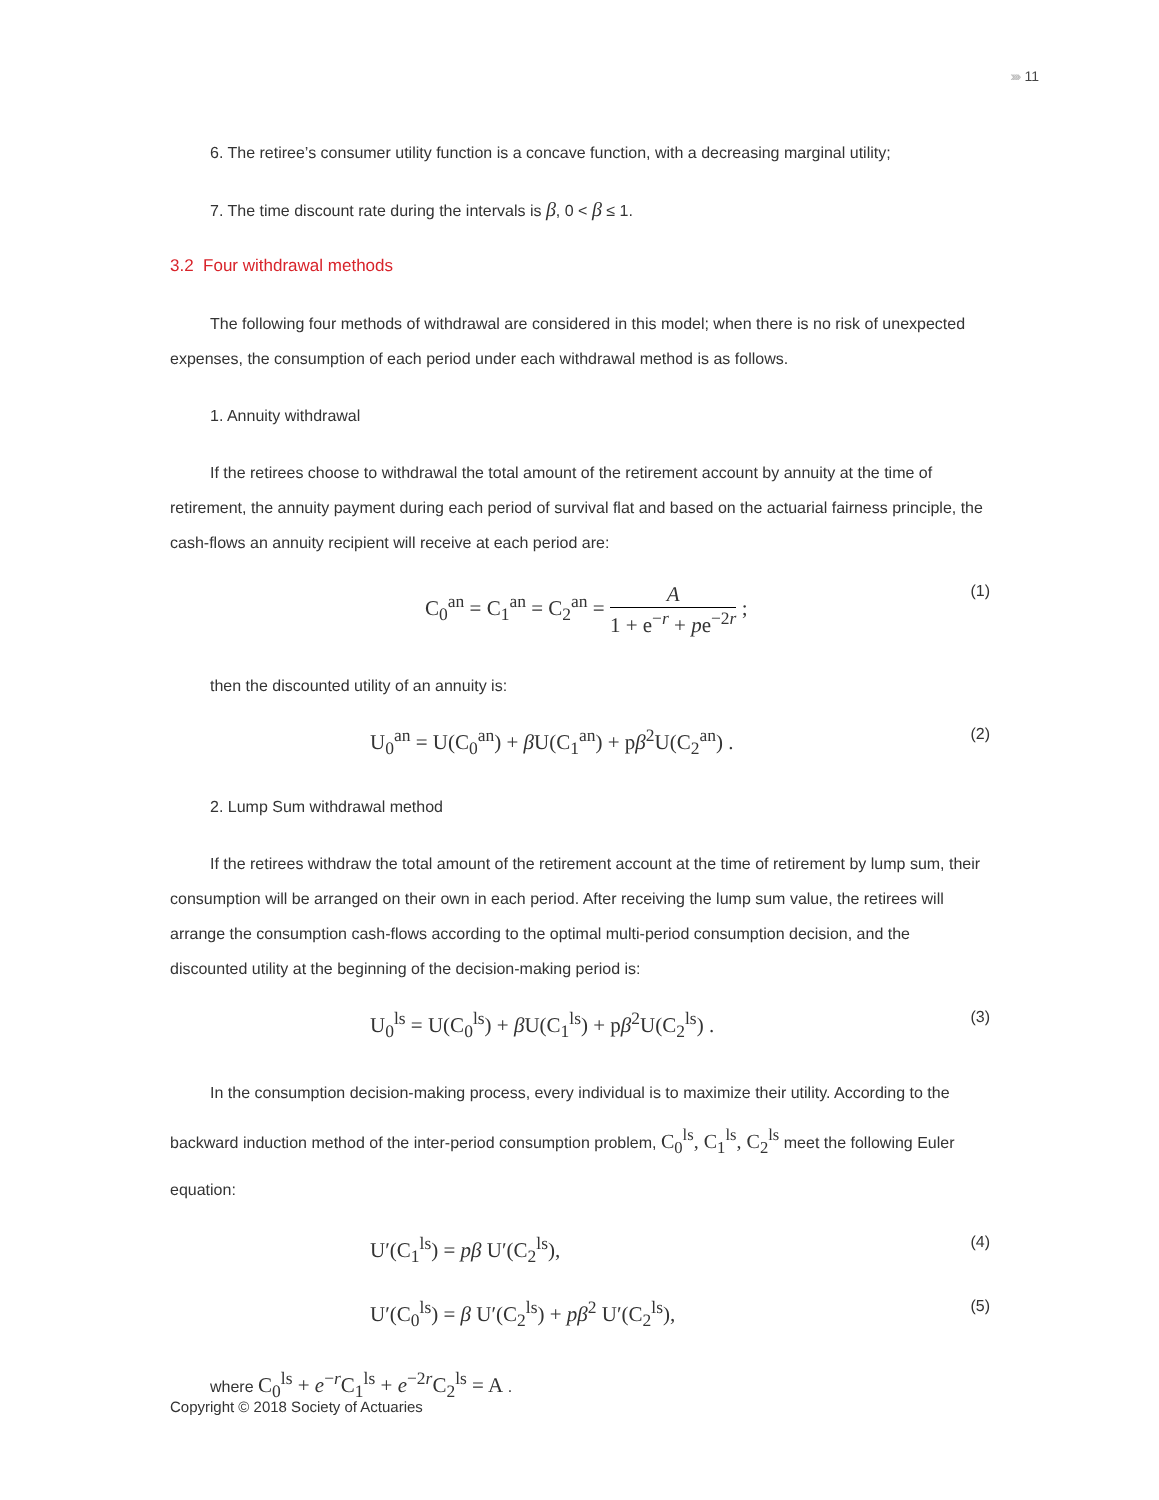››››› 11
6. The retiree’s consumer utility function is a concave function, with a decreasing marginal utility;
7. The time discount rate during the intervals is β, 0 < β ≤ 1.
3.2 Four withdrawal methods
The following four methods of withdrawal are considered in this model; when there is no risk of unexpected expenses, the consumption of each period under each withdrawal method is as follows.
1. Annuity withdrawal
If the retirees choose to withdrawal the total amount of the retirement account by annuity at the time of retirement, the annuity payment during each period of survival flat and based on the actuarial fairness principle, the cash-flows an annuity recipient will receive at each period are:
C<sub>0</sub><sup>an</sup> = C<sub>1</sub><sup>an</sup> = C<sub>2</sub><sup>an</sup> = A 1 + e<sup>−r</sup> + pe<sup>−2r</sup> ;
(1)
then the discounted utility of an annuity is:
U<sub>0</sub><sup>an</sup> = U(C<sub>0</sub><sup>an</sup>) + β U(C<sub>1</sub><sup>an</sup>) + pβ<sup>2</sup>U(C<sub>2</sub><sup>an</sup>) .
(2)
2. Lump Sum withdrawal method
If the retirees withdraw the total amount of the retirement account at the time of retirement by lump sum, their consumption will be arranged on their own in each period. After receiving the lump sum value, the retirees will arrange the consumption cash-flows according to the optimal multi-period consumption decision, and the discounted utility at the beginning of the decision-making period is:
U<sub>0</sub><sup>ls</sup> = U(C<sub>0</sub><sup>ls</sup>) + β U(C<sub>1</sub><sup>ls</sup>) + pβ<sup>2</sup>U(C<sub>2</sub><sup>ls</sup>) .
(3)
In the consumption decision-making process, every individual is to maximize their utility. According to the backward induction method of the inter-period consumption problem, C<sub>0</sub><sup>ls</sup>, C<sub>1</sub><sup>ls</sup>, C<sub>2</sub><sup>ls</sup> meet the following Euler equation:
U′(C<sub>1</sub><sup>ls</sup>) = pβ U′(C<sub>2</sub><sup>ls</sup>),
(4)
U′(C<sub>0</sub><sup>ls</sup>) = β U′(C<sub>2</sub><sup>ls</sup>) + pβ<sup>2</sup> U′(C<sub>2</sub><sup>ls</sup>),
(5)
where C<sub>0</sub><sup>ls</sup> + e<sup>−r</sup>C<sub>1</sub><sup>ls</sup> + e<sup>−2r</sup>C<sub>2</sub><sup>ls</sup> = A .
Copyright © 2018 Society of Actuaries